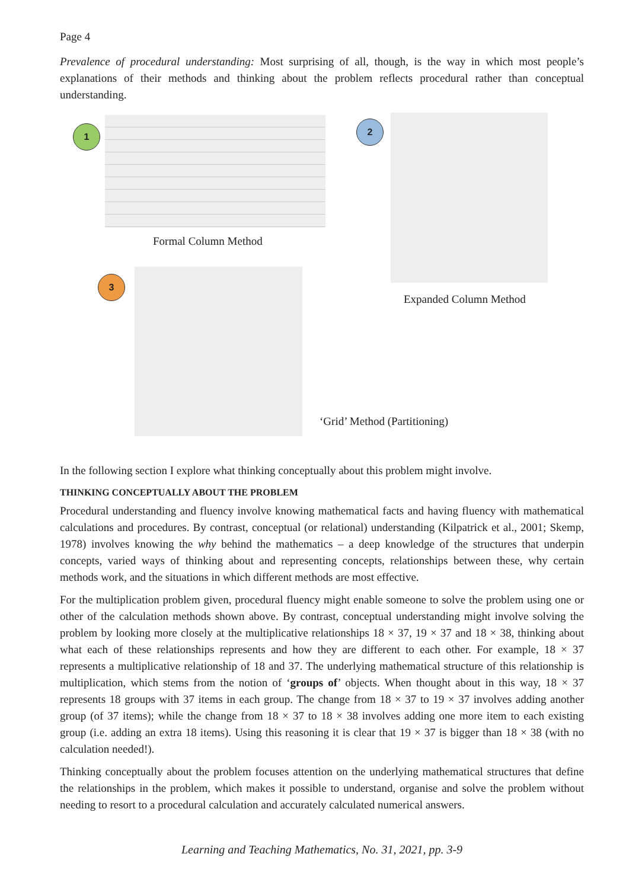Page 4
Prevalence of procedural understanding: Most surprising of all, though, is the way in which most people’s explanations of their methods and thinking about the problem reflects procedural rather than conceptual understanding.
1
Formal Column Method
2
Expanded Column Method
3
‘Grid’ Method (Partitioning)
In the following section I explore what thinking conceptually about this problem might involve.
THINKING CONCEPTUALLY ABOUT THE PROBLEM
Procedural understanding and fluency involve knowing mathematical facts and having fluency with mathematical calculations and procedures. By contrast, conceptual (or relational) understanding (Kilpatrick et al., 2001; Skemp, 1978) involves knowing the why behind the mathematics – a deep knowledge of the structures that underpin concepts, varied ways of thinking about and representing concepts, relationships between these, why certain methods work, and the situations in which different methods are most effective.
For the multiplication problem given, procedural fluency might enable someone to solve the problem using one or other of the calculation methods shown above. By contrast, conceptual understanding might involve solving the problem by looking more closely at the multiplicative relationships 18 × 37, 19 × 37 and 18 × 38, thinking about what each of these relationships represents and how they are different to each other. For example, 18 × 37 represents a multiplicative relationship of 18 and 37. The underlying mathematical structure of this relationship is multiplication, which stems from the notion of ‘groups of’ objects. When thought about in this way, 18 × 37 represents 18 groups with 37 items in each group. The change from 18 × 37 to 19 × 37 involves adding another group (of 37 items); while the change from 18 × 37 to 18 × 38 involves adding one more item to each existing group (i.e. adding an extra 18 items). Using this reasoning it is clear that 19 × 37 is bigger than 18 × 38 (with no calculation needed!).
Thinking conceptually about the problem focuses attention on the underlying mathematical structures that define the relationships in the problem, which makes it possible to understand, organise and solve the problem without needing to resort to a procedural calculation and accurately calculated numerical answers.
Learning and Teaching Mathematics, No. 31, 2021, pp. 3-9